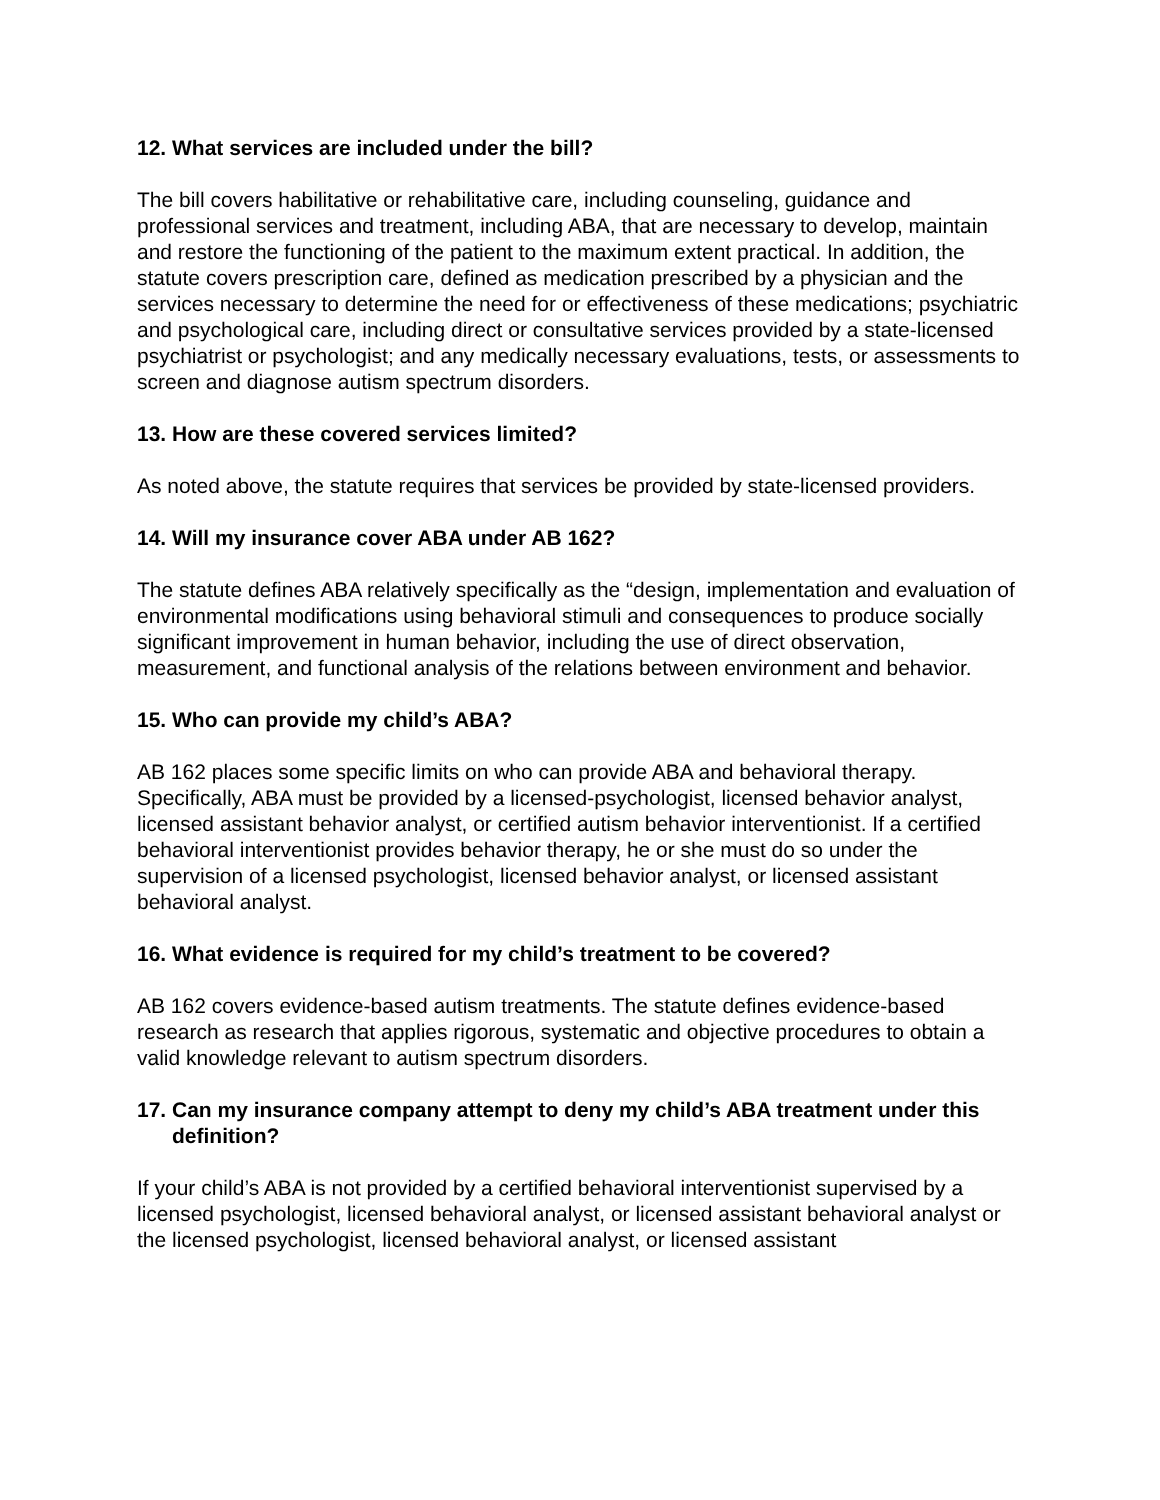12. What services are included under the bill?
The bill covers habilitative or rehabilitative care, including counseling, guidance and professional services and treatment, including ABA, that are necessary to develop, maintain and restore the functioning of the patient to the maximum extent practical. In addition, the statute covers prescription care, defined as medication prescribed by a physician and the services necessary to determine the need for or effectiveness of these medications; psychiatric and psychological care, including direct or consultative services provided by a state-licensed psychiatrist or psychologist; and any medically necessary evaluations, tests, or assessments to screen and diagnose autism spectrum disorders.
13. How are these covered services limited?
As noted above, the statute requires that services be provided by state-licensed providers.
14. Will my insurance cover ABA under AB 162?
The statute defines ABA relatively specifically as the “design, implementation and evaluation of environmental modifications using behavioral stimuli and consequences to produce socially significant improvement in human behavior, including the use of direct observation, measurement, and functional analysis of the relations between environment and behavior.
15. Who can provide my child’s ABA?
AB 162 places some specific limits on who can provide ABA and behavioral therapy. Specifically, ABA must be provided by a licensed-psychologist, licensed behavior analyst, licensed assistant behavior analyst, or certified autism behavior interventionist. If a certified behavioral interventionist provides behavior therapy, he or she must do so under the supervision of a licensed psychologist, licensed behavior analyst, or licensed assistant behavioral analyst.
16. What evidence is required for my child’s treatment to be covered?
AB 162 covers evidence-based autism treatments. The statute defines evidence-based research as research that applies rigorous, systematic and objective procedures to obtain a valid knowledge relevant to autism spectrum disorders.
17. Can my insurance company attempt to deny my child’s ABA treatment under this definition?
If your child’s ABA is not provided by a certified behavioral interventionist supervised by a licensed psychologist, licensed behavioral analyst, or licensed assistant behavioral analyst or the licensed psychologist, licensed behavioral analyst, or licensed assistant